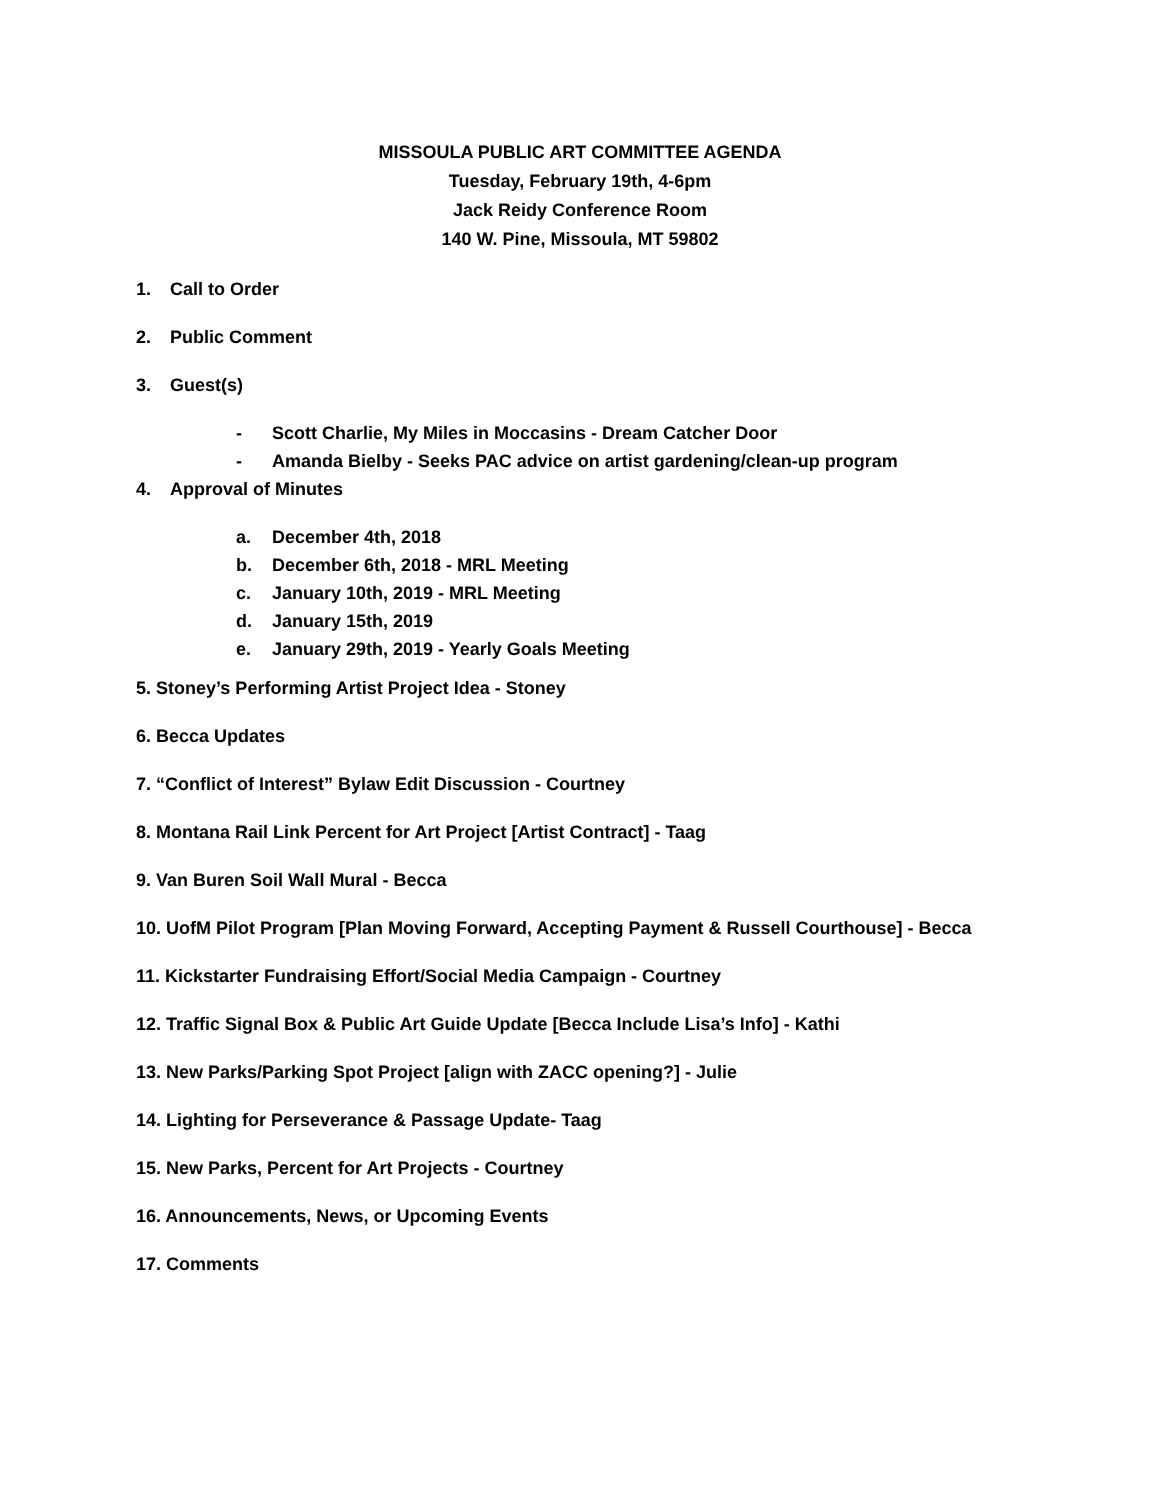MISSOULA PUBLIC ART COMMITTEE AGENDA
Tuesday, February 19th, 4-6pm
Jack Reidy Conference Room
140 W. Pine, Missoula, MT 59802
1. Call to Order
2. Public Comment
3. Guest(s)
- Scott Charlie, My Miles in Moccasins - Dream Catcher Door
- Amanda Bielby - Seeks PAC advice on artist gardening/clean-up program
4. Approval of Minutes
a. December 4th, 2018
b. December 6th, 2018 - MRL Meeting
c. January 10th, 2019 - MRL Meeting
d. January 15th, 2019
e. January 29th, 2019 - Yearly Goals Meeting
5. Stoney’s Performing Artist Project Idea - Stoney
6. Becca Updates
7. “Conflict of Interest” Bylaw Edit Discussion - Courtney
8. Montana Rail Link Percent for Art Project [Artist Contract] - Taag
9. Van Buren Soil Wall Mural - Becca
10. UofM Pilot Program [Plan Moving Forward, Accepting Payment & Russell Courthouse] - Becca
11. Kickstarter Fundraising Effort/Social Media Campaign - Courtney
12. Traffic Signal Box & Public Art Guide Update [Becca Include Lisa’s Info] - Kathi
13. New Parks/Parking Spot Project [align with ZACC opening?] - Julie
14. Lighting for Perseverance & Passage Update- Taag
15. New Parks, Percent for Art Projects - Courtney
16. Announcements, News, or Upcoming Events
17. Comments